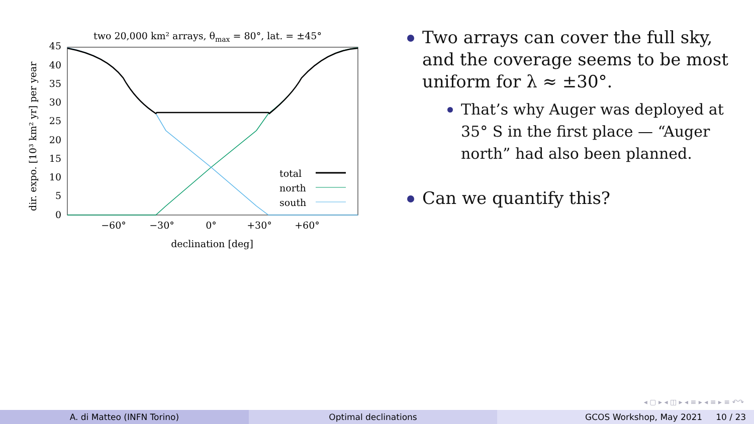two 20,000 km² arrays, θmax = 80°, lat. = ±45°
0
5
10
15
20
25
30
35
40
45
−60°
−30°
0°
+30°
+60°
declination [deg]
dir. expo. [10³ km² yr] per year
total
north
south
Two arrays can cover the full sky, and the coverage seems to be most uniform for λ ≈ ±30°.
That’s why Auger was deployed at 35° S in the first place — “Auger north” had also been planned.
Can we quantify this?
◂ ▢ ▸ ◂ ◫ ▸ ◂ ≡ ▸ ◂ ≡ ▸ ≡ ↶↷
A. di Matteo (INFN Torino) Optimal declinations GCOS Workshop, May 2021 10 / 23